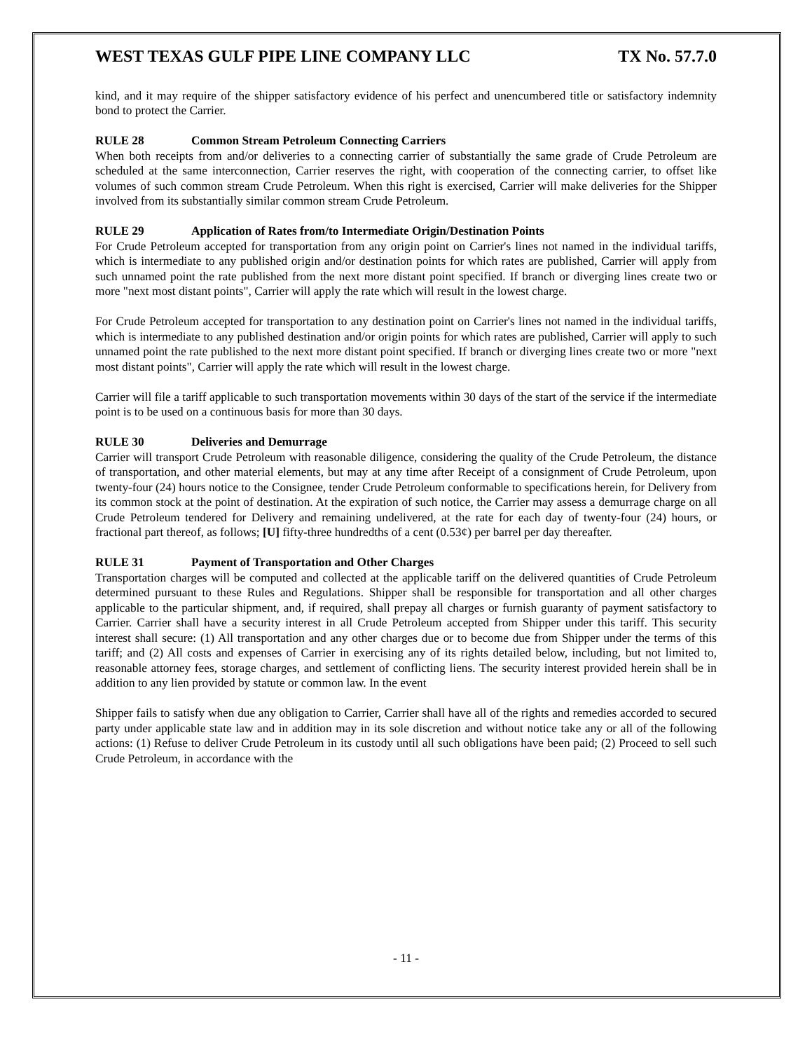WEST TEXAS GULF PIPE LINE COMPANY LLC TX No. 57.7.0
kind, and it may require of the shipper satisfactory evidence of his perfect and unencumbered title or satisfactory indemnity bond to protect the Carrier.
RULE 28 Common Stream Petroleum Connecting Carriers
When both receipts from and/or deliveries to a connecting carrier of substantially the same grade of Crude Petroleum are scheduled at the same interconnection, Carrier reserves the right, with cooperation of the connecting carrier, to offset like volumes of such common stream Crude Petroleum. When this right is exercised, Carrier will make deliveries for the Shipper involved from its substantially similar common stream Crude Petroleum.
RULE 29 Application of Rates from/to Intermediate Origin/Destination Points
For Crude Petroleum accepted for transportation from any origin point on Carrier's lines not named in the individual tariffs, which is intermediate to any published origin and/or destination points for which rates are published, Carrier will apply from such unnamed point the rate published from the next more distant point specified. If branch or diverging lines create two or more "next most distant points", Carrier will apply the rate which will result in the lowest charge.
For Crude Petroleum accepted for transportation to any destination point on Carrier's lines not named in the individual tariffs, which is intermediate to any published destination and/or origin points for which rates are published, Carrier will apply to such unnamed point the rate published to the next more distant point specified. If branch or diverging lines create two or more "next most distant points", Carrier will apply the rate which will result in the lowest charge.
Carrier will file a tariff applicable to such transportation movements within 30 days of the start of the service if the intermediate point is to be used on a continuous basis for more than 30 days.
RULE 30 Deliveries and Demurrage
Carrier will transport Crude Petroleum with reasonable diligence, considering the quality of the Crude Petroleum, the distance of transportation, and other material elements, but may at any time after Receipt of a consignment of Crude Petroleum, upon twenty-four (24) hours notice to the Consignee, tender Crude Petroleum conformable to specifications herein, for Delivery from its common stock at the point of destination. At the expiration of such notice, the Carrier may assess a demurrage charge on all Crude Petroleum tendered for Delivery and remaining undelivered, at the rate for each day of twenty-four (24) hours, or fractional part thereof, as follows; [U] fifty-three hundredths of a cent (0.53¢) per barrel per day thereafter.
RULE 31 Payment of Transportation and Other Charges
Transportation charges will be computed and collected at the applicable tariff on the delivered quantities of Crude Petroleum determined pursuant to these Rules and Regulations. Shipper shall be responsible for transportation and all other charges applicable to the particular shipment, and, if required, shall prepay all charges or furnish guaranty of payment satisfactory to Carrier. Carrier shall have a security interest in all Crude Petroleum accepted from Shipper under this tariff. This security interest shall secure: (1) All transportation and any other charges due or to become due from Shipper under the terms of this tariff; and (2) All costs and expenses of Carrier in exercising any of its rights detailed below, including, but not limited to, reasonable attorney fees, storage charges, and settlement of conflicting liens. The security interest provided herein shall be in addition to any lien provided by statute or common law. In the event
Shipper fails to satisfy when due any obligation to Carrier, Carrier shall have all of the rights and remedies accorded to secured party under applicable state law and in addition may in its sole discretion and without notice take any or all of the following actions: (1) Refuse to deliver Crude Petroleum in its custody until all such obligations have been paid; (2) Proceed to sell such Crude Petroleum, in accordance with the
- 11 -